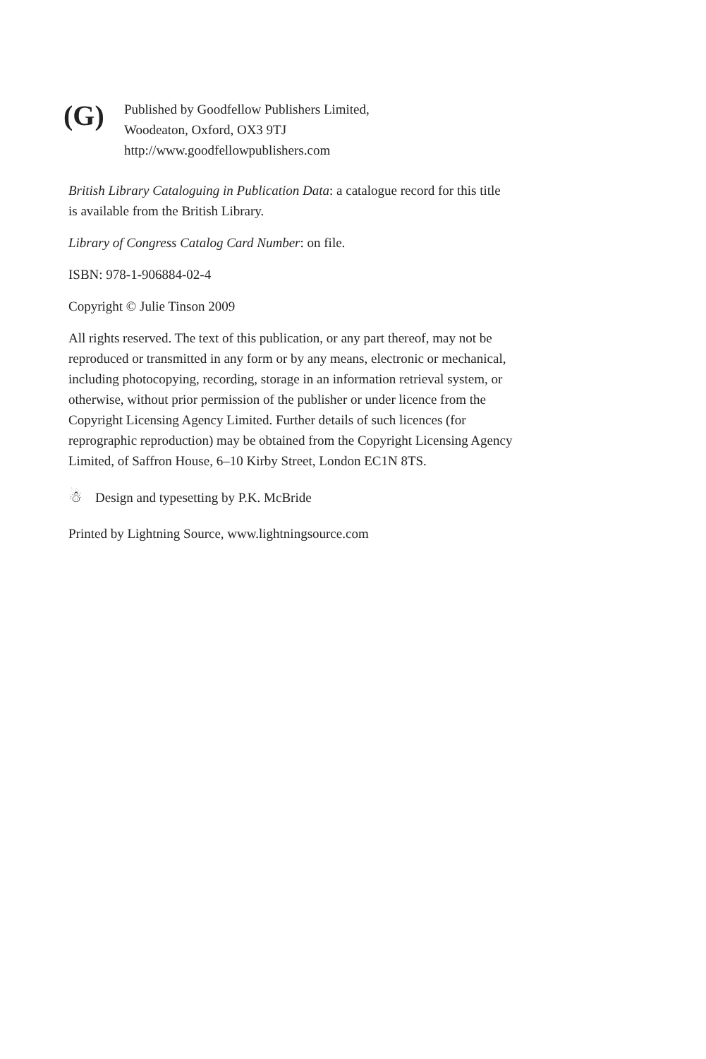(G)
Published by Goodfellow Publishers Limited,
Woodeaton, Oxford, OX3 9TJ
http://www.goodfellowpublishers.com
British Library Cataloguing in Publication Data: a catalogue record for this title is available from the British Library.
Library of Congress Catalog Card Number: on file.
ISBN: 978-1-906884-02-4
Copyright © Julie Tinson 2009
All rights reserved. The text of this publication, or any part thereof, may not be reproduced or transmitted in any form or by any means, electronic or mechanical, including photocopying, recording, storage in an information retrieval system, or otherwise, without prior permission of the publisher or under licence from the Copyright Licensing Agency Limited. Further details of such licences (for reprographic reproduction) may be obtained from the Copyright Licensing Agency Limited, of Saffron House, 6–10 Kirby Street, London EC1N 8TS.
☃ Design and typesetting by P.K. McBride
Printed by Lightning Source, www.lightningsource.com